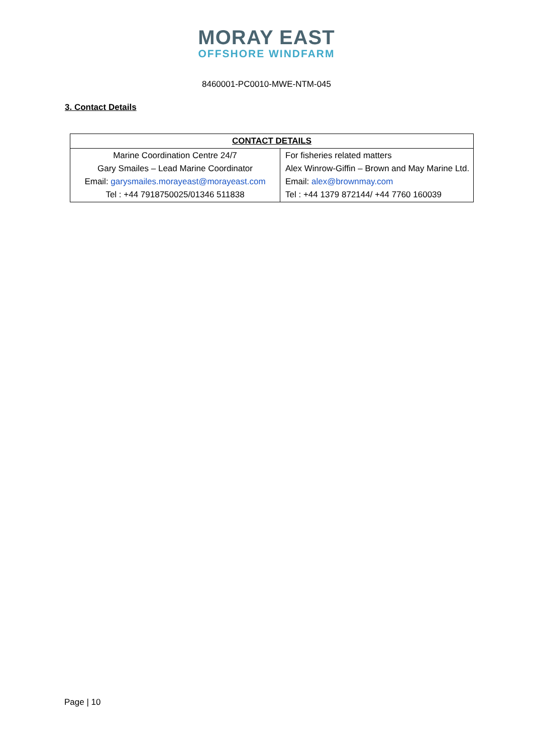MORAY EAST
OFFSHORE WINDFARM
8460001-PC0010-MWE-NTM-045
3. Contact Details
| CONTACT DETAILS | |
| --- | --- |
| Marine Coordination Centre 24/7 Gary Smailes – Lead Marine Coordinator Email: garysmailes.morayeast@morayeast.com Tel : +44 7918750025/01346 511838 | For fisheries related matters Alex Winrow-Giffin – Brown and May Marine Ltd. Email: alex@brownmay.com Tel : +44 1379 872144/ +44 7760 160039 |
Page | 10